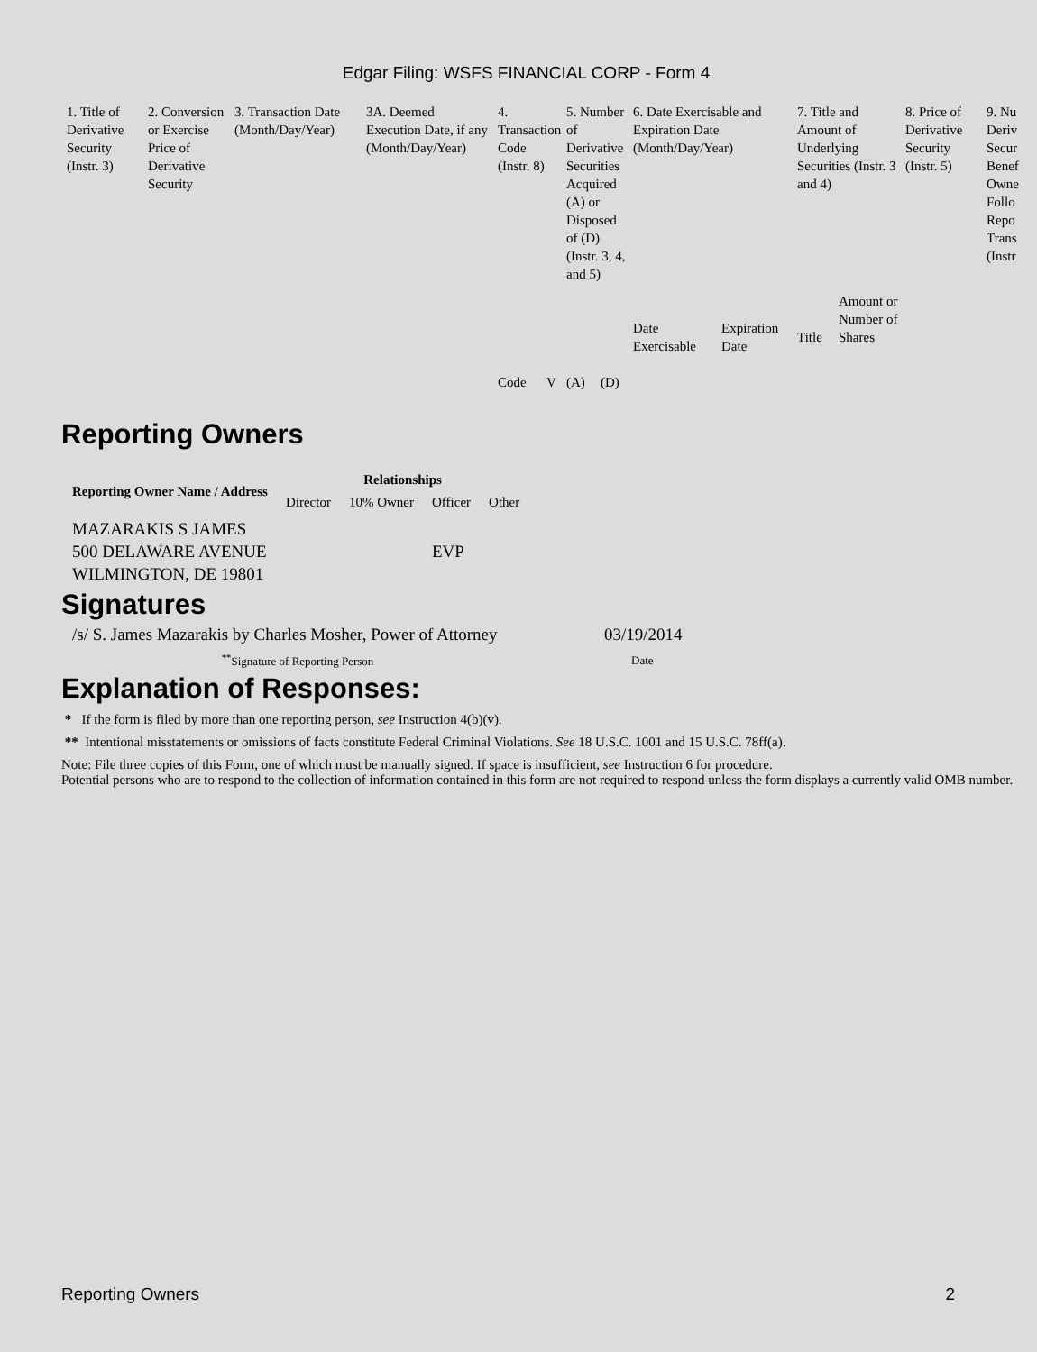Edgar Filing: WSFS FINANCIAL CORP - Form 4
| 1. Title of Derivative Security (Instr. 3) | 2. Conversion or Exercise Price of Derivative Security | 3. Transaction Date (Month/Day/Year) | 3A. Deemed Execution Date, if any (Month/Day/Year) | 4. Transaction Code (Instr. 8) | | 5. Number of Derivative Securities Acquired (A) or Disposed of (D) (Instr. 3, 4, and 5) | | 6. Date Exercisable and Expiration Date (Month/Day/Year) | | 7. Title and Amount of Underlying Securities (Instr. 3 and 4) | | 8. Price of Derivative Security (Instr. 5) | 9. Nu Deriv Secur Benef Owne Follo Repo Trans (Instr |
| | | | | Code | V | (A) | (D) | Date Exercisable | Expiration Date | Title | Amount or Number of Shares | | |
Reporting Owners
| Reporting Owner Name / Address | Relationships | | | |
| --- | --- | --- | --- | --- |
| | Director | 10% Owner | Officer | Other |
| MAZARAKIS S JAMES 500 DELAWARE AVENUE WILMINGTON, DE 19801 | | | EVP | |
Signatures
| /s/ S. James Mazarakis by Charles Mosher, Power of Attorney | 03/19/2014 |
| <sup>**</sup> Signature of Reporting Person | Date |
Explanation of Responses:
* If the form is filed by more than one reporting person, see Instruction 4(b)(v).
** Intentional misstatements or omissions of facts constitute Federal Criminal Violations. See 18 U.S.C. 1001 and 15 U.S.C. 78ff(a).
Note: File three copies of this Form, one of which must be manually signed. If space is insufficient, see Instruction 6 for procedure.
Potential persons who are to respond to the collection of information contained in this form are not required to respond unless the form displays a currently valid OMB number.
Reporting Owners 2